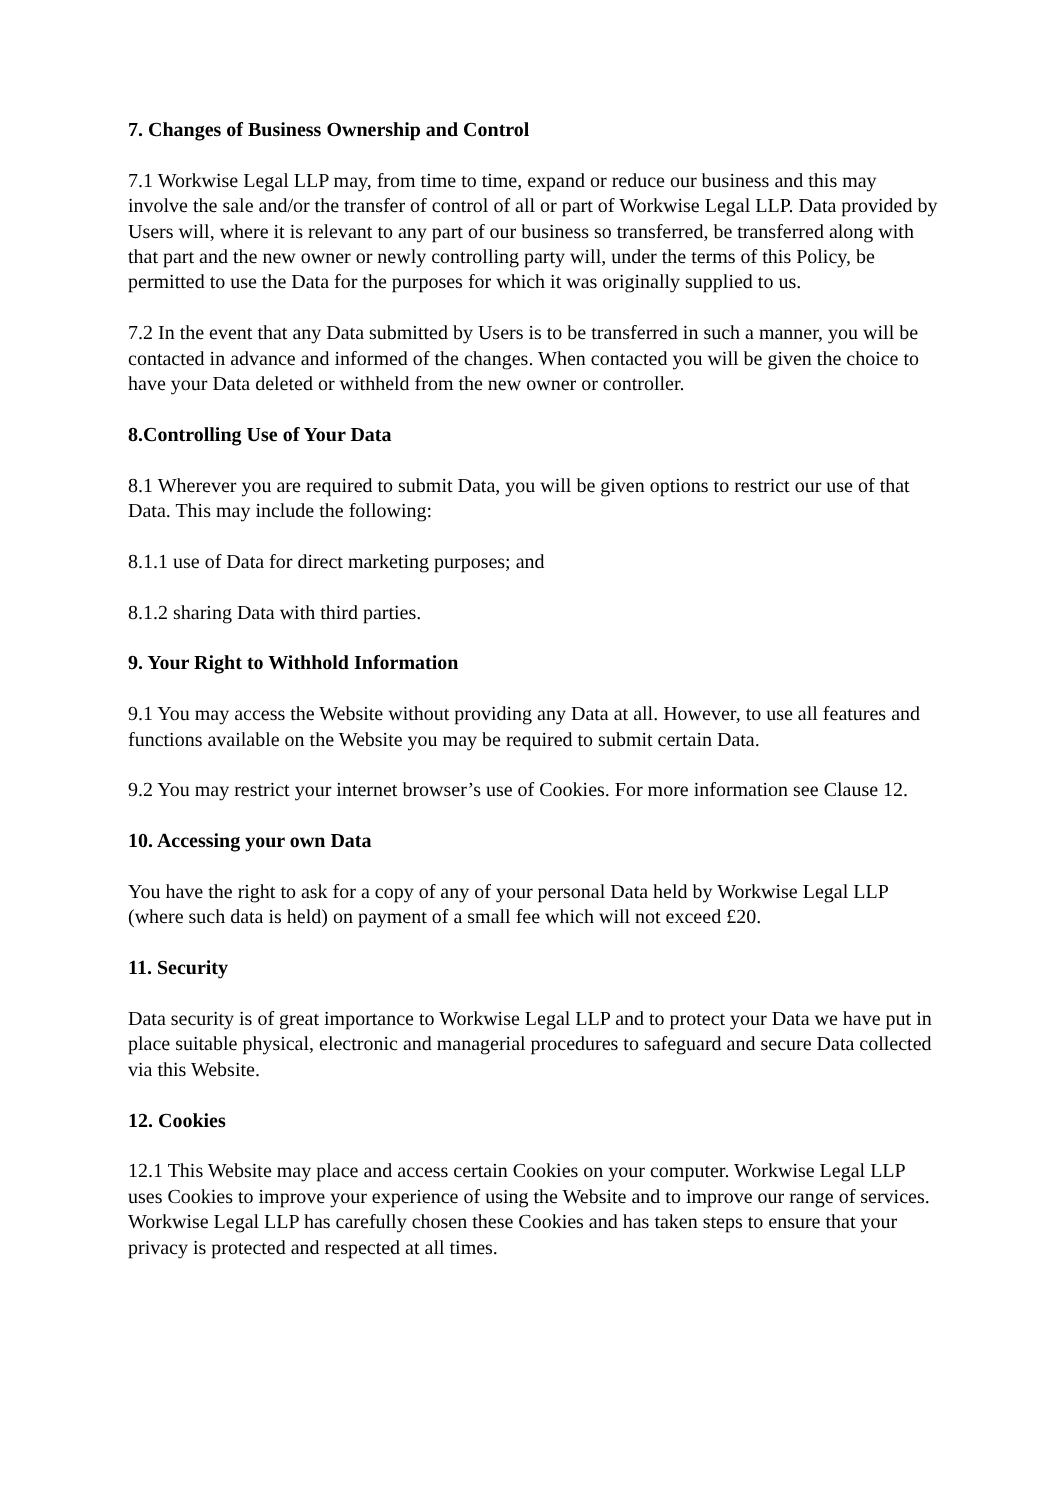7. Changes of Business Ownership and Control
7.1 Workwise Legal LLP may, from time to time, expand or reduce our business and this may involve the sale and/or the transfer of control of all or part of Workwise Legal LLP. Data provided by Users will, where it is relevant to any part of our business so transferred, be transferred along with that part and the new owner or newly controlling party will, under the terms of this Policy, be permitted to use the Data for the purposes for which it was originally supplied to us.
7.2 In the event that any Data submitted by Users is to be transferred in such a manner, you will be contacted in advance and informed of the changes. When contacted you will be given the choice to have your Data deleted or withheld from the new owner or controller.
8.Controlling Use of Your Data
8.1 Wherever you are required to submit Data, you will be given options to restrict our use of that Data. This may include the following:
8.1.1 use of Data for direct marketing purposes; and
8.1.2 sharing Data with third parties.
9. Your Right to Withhold Information
9.1 You may access the Website without providing any Data at all. However, to use all features and functions available on the Website you may be required to submit certain Data.
9.2 You may restrict your internet browser’s use of Cookies. For more information see Clause 12.
10. Accessing your own Data
You have the right to ask for a copy of any of your personal Data held by Workwise Legal LLP (where such data is held) on payment of a small fee which will not exceed £20.
11. Security
Data security is of great importance to Workwise Legal LLP and to protect your Data we have put in place suitable physical, electronic and managerial procedures to safeguard and secure Data collected via this Website.
12. Cookies
12.1 This Website may place and access certain Cookies on your computer. Workwise Legal LLP uses Cookies to improve your experience of using the Website and to improve our range of services. Workwise Legal LLP has carefully chosen these Cookies and has taken steps to ensure that your privacy is protected and respected at all times.